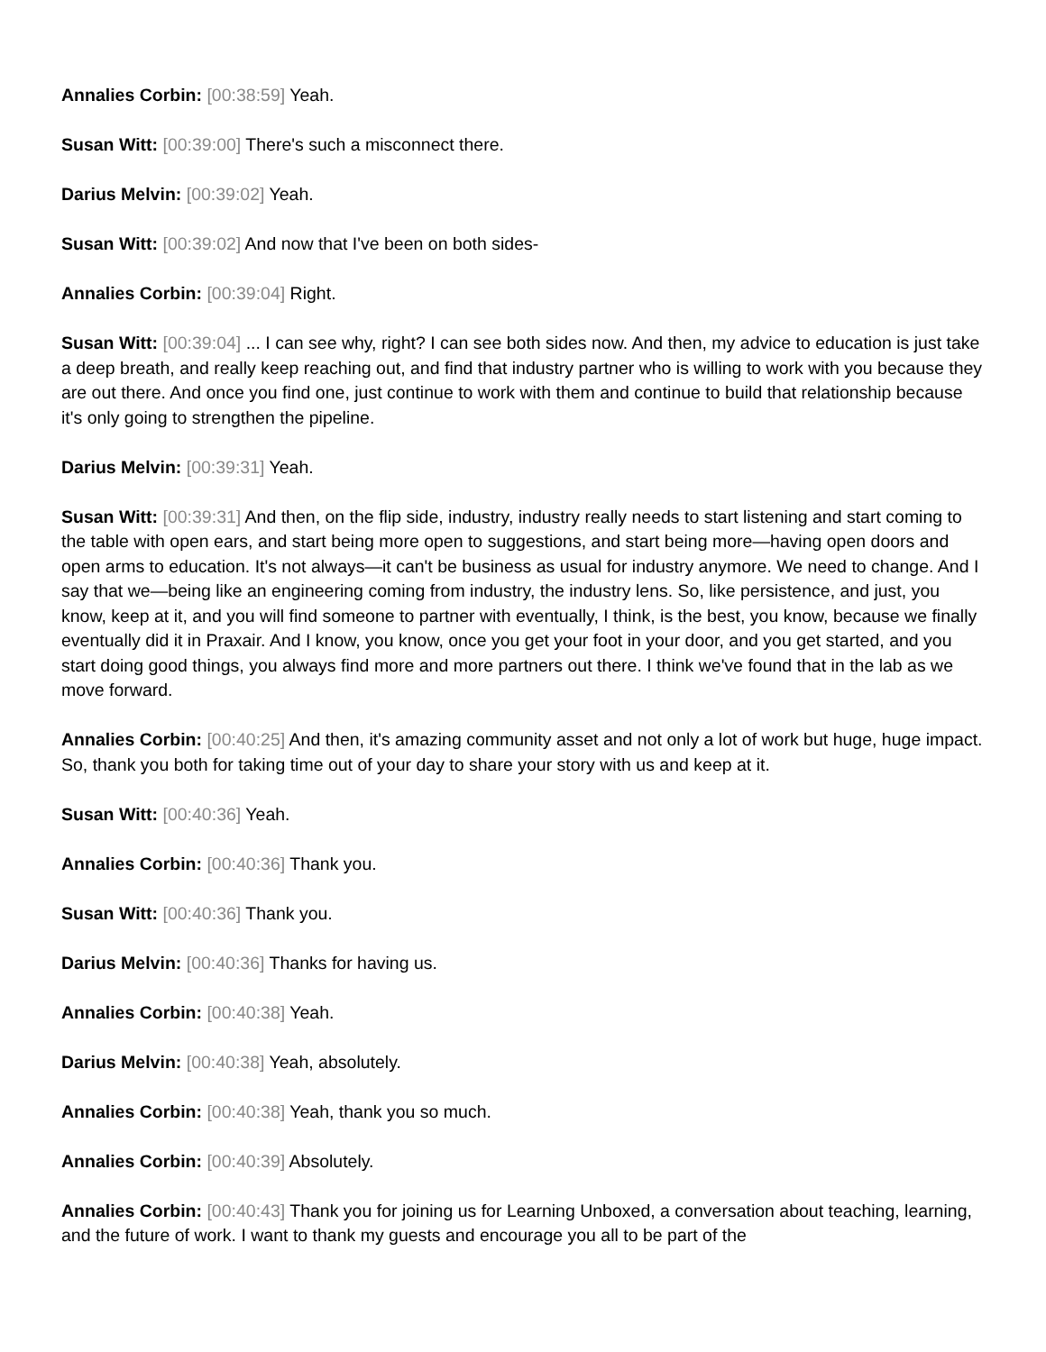Annalies Corbin: [00:38:59] Yeah.
Susan Witt: [00:39:00] There's such a misconnect there.
Darius Melvin: [00:39:02] Yeah.
Susan Witt: [00:39:02] And now that I've been on both sides-
Annalies Corbin: [00:39:04] Right.
Susan Witt: [00:39:04] ... I can see why, right? I can see both sides now. And then, my advice to education is just take a deep breath, and really keep reaching out, and find that industry partner who is willing to work with you because they are out there. And once you find one, just continue to work with them and continue to build that relationship because it's only going to strengthen the pipeline.
Darius Melvin: [00:39:31] Yeah.
Susan Witt: [00:39:31] And then, on the flip side, industry, industry really needs to start listening and start coming to the table with open ears, and start being more open to suggestions, and start being more—having open doors and open arms to education. It's not always—it can't be business as usual for industry anymore. We need to change. And I say that we—being like an engineering coming from industry, the industry lens. So, like persistence, and just, you know, keep at it, and you will find someone to partner with eventually, I think, is the best, you know, because we finally eventually did it in Praxair. And I know, you know, once you get your foot in your door, and you get started, and you start doing good things, you always find more and more partners out there. I think we've found that in the lab as we move forward.
Annalies Corbin: [00:40:25] And then, it's amazing community asset and not only a lot of work but huge, huge impact. So, thank you both for taking time out of your day to share your story with us and keep at it.
Susan Witt: [00:40:36] Yeah.
Annalies Corbin: [00:40:36] Thank you.
Susan Witt: [00:40:36] Thank you.
Darius Melvin: [00:40:36] Thanks for having us.
Annalies Corbin: [00:40:38] Yeah.
Darius Melvin: [00:40:38] Yeah, absolutely.
Annalies Corbin: [00:40:38] Yeah, thank you so much.
Annalies Corbin: [00:40:39] Absolutely.
Annalies Corbin: [00:40:43] Thank you for joining us for Learning Unboxed, a conversation about teaching, learning, and the future of work. I want to thank my guests and encourage you all to be part of the